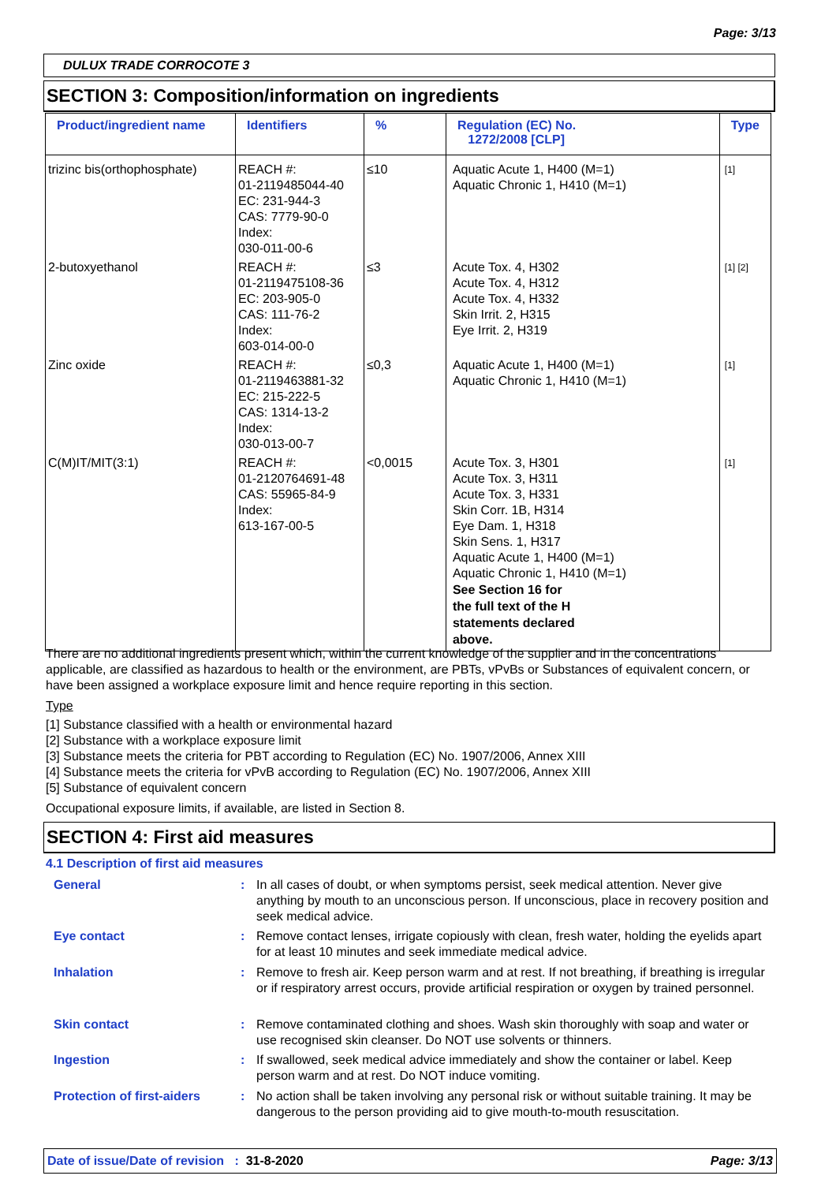Page: 3/13
DULUX TRADE CORROCOTE 3
SECTION 3: Composition/information on ingredients
| Product/ingredient name | Identifiers | % | Regulation (EC) No. 1272/2008 [CLP] | Type |
| --- | --- | --- | --- | --- |
| trizinc bis(orthophosphate) | REACH #: 01-2119485044-40 EC: 231-944-3 CAS: 7779-90-0 Index: 030-011-00-6 | ≤10 | Aquatic Acute 1, H400 (M=1) Aquatic Chronic 1, H410 (M=1) | [1] |
| 2-butoxyethanol | REACH #: 01-2119475108-36 EC: 203-905-0 CAS: 111-76-2 Index: 603-014-00-0 | ≤3 | Acute Tox. 4, H302 Acute Tox. 4, H312 Acute Tox. 4, H332 Skin Irrit. 2, H315 Eye Irrit. 2, H319 | [1] [2] |
| Zinc oxide | REACH #: 01-2119463881-32 EC: 215-222-5 CAS: 1314-13-2 Index: 030-013-00-7 | ≤0,3 | Aquatic Acute 1, H400 (M=1) Aquatic Chronic 1, H410 (M=1) | [1] |
| C(M)IT/MIT(3:1) | REACH #: 01-2120764691-48 CAS: 55965-84-9 Index: 613-167-00-5 | <0,0015 | Acute Tox. 3, H301 Acute Tox. 3, H311 Acute Tox. 3, H331 Skin Corr. 1B, H314 Eye Dam. 1, H318 Skin Sens. 1, H317 Aquatic Acute 1, H400 (M=1) Aquatic Chronic 1, H410 (M=1) See Section 16 for the full text of the H statements declared above. | [1] |
There are no additional ingredients present which, within the current knowledge of the supplier and in the concentrations applicable, are classified as hazardous to health or the environment, are PBTs, vPvBs or Substances of equivalent concern, or have been assigned a workplace exposure limit and hence require reporting in this section.
Type
[1] Substance classified with a health or environmental hazard
[2] Substance with a workplace exposure limit
[3] Substance meets the criteria for PBT according to Regulation (EC) No. 1907/2006, Annex XIII
[4] Substance meets the criteria for vPvB according to Regulation (EC) No. 1907/2006, Annex XIII
[5] Substance of equivalent concern
Occupational exposure limits, if available, are listed in Section 8.
SECTION 4: First aid measures
4.1 Description of first aid measures
General : In all cases of doubt, or when symptoms persist, seek medical attention. Never give anything by mouth to an unconscious person. If unconscious, place in recovery position and seek medical advice.
Eye contact : Remove contact lenses, irrigate copiously with clean, fresh water, holding the eyelids apart for at least 10 minutes and seek immediate medical advice.
Inhalation : Remove to fresh air. Keep person warm and at rest. If not breathing, if breathing is irregular or if respiratory arrest occurs, provide artificial respiration or oxygen by trained personnel.
Skin contact : Remove contaminated clothing and shoes. Wash skin thoroughly with soap and water or use recognised skin cleanser. Do NOT use solvents or thinners.
Ingestion : If swallowed, seek medical advice immediately and show the container or label. Keep person warm and at rest. Do NOT induce vomiting.
Protection of first-aiders
: No action shall be taken involving any personal risk or without suitable training. It may be dangerous to the person providing aid to give mouth-to-mouth resuscitation.
Date of issue/Date of revision : 31-8-2020 Page: 3/13